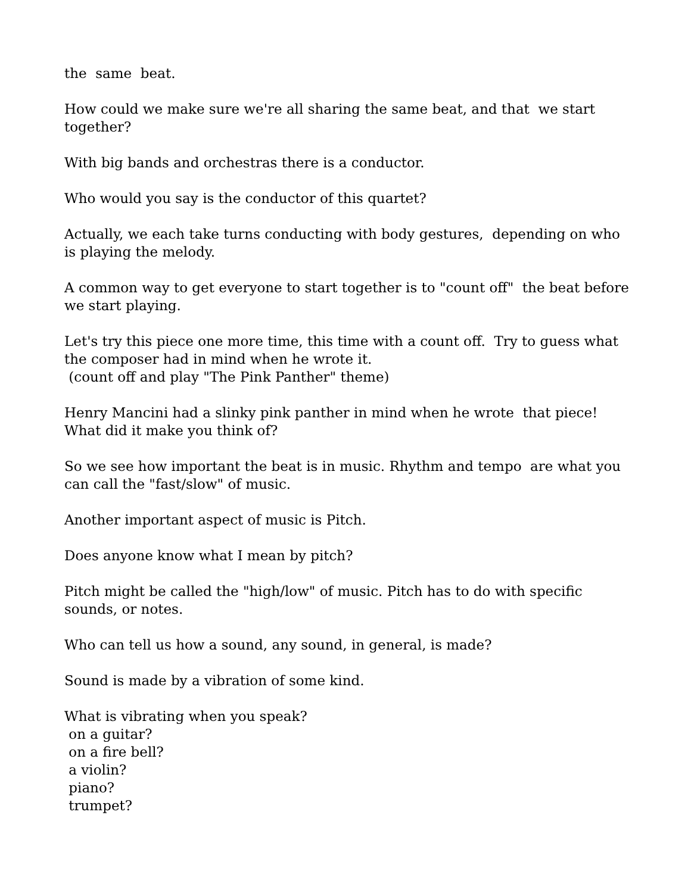the same beat.
How could we make sure we're all sharing the same beat, and that we start together?
With big bands and orchestras there is a conductor.
Who would you say is the conductor of this quartet?
Actually, we each take turns conducting with body gestures, depending on who is playing the melody.
A common way to get everyone to start together is to "count off" the beat before we start playing.
Let's try this piece one more time, this time with a count off. Try to guess what the composer had in mind when he wrote it.
(count off and play "The Pink Panther" theme)
Henry Mancini had a slinky pink panther in mind when he wrote that piece! What did it make you think of?
So we see how important the beat is in music. Rhythm and tempo are what you can call the "fast/slow" of music.
Another important aspect of music is Pitch.
Does anyone know what I mean by pitch?
Pitch might be called the "high/low" of music. Pitch has to do with specific sounds, or notes.
Who can tell us how a sound, any sound, in general, is made?
Sound is made by a vibration of some kind.
What is vibrating when you speak?
on a guitar?
on a fire bell?
a violin?
piano?
trumpet?